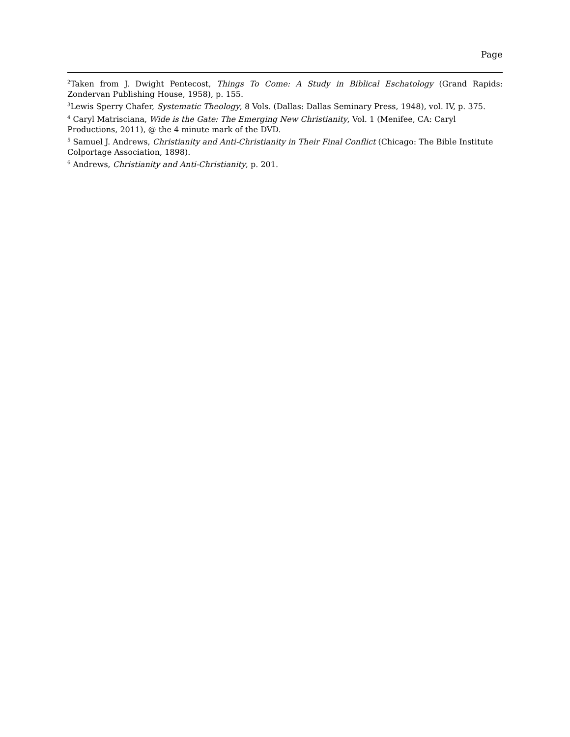Page
<sup>2</sup> Taken from J. Dwight Pentecost, Things To Come: A Study in Biblical Eschatology (Grand Rapids: Zondervan Publishing House, 1958), p. 155.
<sup>3</sup> Lewis Sperry Chafer, Systematic Theology, 8 Vols. (Dallas: Dallas Seminary Press, 1948), vol. IV, p. 375.
<sup>4</sup> Caryl Matrisciana, Wide is the Gate: The Emerging New Christianity, Vol. 1 (Menifee, CA: Caryl
Productions, 2011), @ the 4 minute mark of the DVD.
<sup>5</sup> Samuel J. Andrews, Christianity and Anti-Christianity in Their Final Conflict (Chicago: The Bible Institute Colportage Association, 1898).
<sup>6</sup> Andrews, Christianity and Anti-Christianity, p. 201.